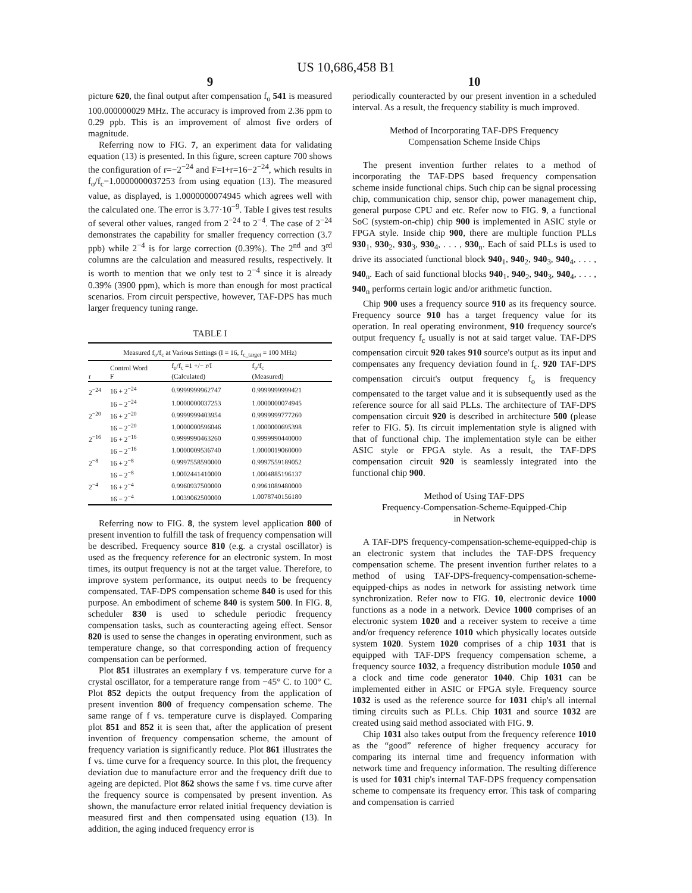US 10,686,458 B1
9
picture 620, the final output after compensation f<sub>o</sub> 541 is measured 100.000000029 MHz. The accuracy is improved from 2.36 ppm to 0.29 ppb. This is an improvement of almost five orders of magnitude.
Referring now to FIG. 7, an experiment data for validating equation (13) is presented. In this figure, screen capture 700 shows the configuration of r=−2<sup>−24</sup> and F=I+r=16−2<sup>−24</sup>, which results in f<sub>o</sub>/f<sub>c</sub>=1.0000000037253 from using equation (13). The measured value, as displayed, is 1.0000000074945 which agrees well with the calculated one. The error is 3.77·10<sup>−9</sup>. Table I gives test results of several other values, ranged from 2<sup>−24</sup> to 2<sup>−4</sup>. The case of 2<sup>−24</sup> demonstrates the capability for smaller frequency correction (3.7 ppb) while 2<sup>−4</sup> is for large correction (0.39%). The 2<sup>nd</sup> and 3<sup>rd</sup> columns are the calculation and measured results, respectively. It is worth to mention that we only test to 2<sup>−4</sup> since it is already 0.39% (3900 ppm), which is more than enough for most practical scenarios. From circuit perspective, however, TAF-DPS has much larger frequency tuning range.
TABLE I
| Measured f<sub>o</sub>/f<sub>c</sub> at Various Settings (I = 16, f<sub>c_target</sub> = 100 MHz) | | | |
| --- | --- | --- | --- |
| r | Control Word F | f<sub>o</sub>/f<sub>c</sub> =1 +/− r/I (Calculated) | f<sub>o</sub>/f<sub>c</sub> (Measured) |
| 2<sup>−24</sup> | 16 + 2<sup>−24</sup> | 0.9999999962747 | 0.9999999999421 |
| | 16 − 2<sup>−24</sup> | 1.0000000037253 | 1.0000000074945 |
| 2<sup>−20</sup> | 16 + 2<sup>−20</sup> | 0.9999999403954 | 0.9999999777260 |
| | 16 − 2<sup>−20</sup> | 1.0000000596046 | 1.0000000695398 |
| 2<sup>−16</sup> | 16 + 2<sup>−16</sup> | 0.9999990463260 | 0.9999990440000 |
| | 16 − 2<sup>−16</sup> | 1.0000009536740 | 1.0000019060000 |
| 2<sup>−8</sup> | 16 + 2<sup>−8</sup> | 0.9997558590000 | 0.9997559189052 |
| | 16 − 2<sup>−8</sup> | 1.0002441410000 | 1.0004885196137 |
| 2<sup>−4</sup> | 16 + 2<sup>−4</sup> | 0.9960937500000 | 0.9961089480000 |
| | 16 − 2<sup>−4</sup> | 1.0039062500000 | 1.0078740156180 |
Referring now to FIG. 8, the system level application 800 of present invention to fulfill the task of frequency compensation will be described. Frequency source 810 (e.g. a crystal oscillator) is used as the frequency reference for an electronic system. In most times, its output frequency is not at the target value. Therefore, to improve system performance, its output needs to be frequency compensated. TAF-DPS compensation scheme 840 is used for this purpose. An embodiment of scheme 840 is system 500. In FIG. 8, scheduler 830 is used to schedule periodic frequency compensation tasks, such as counteracting ageing effect. Sensor 820 is used to sense the changes in operating environment, such as temperature change, so that corresponding action of frequency compensation can be performed.
Plot 851 illustrates an exemplary f vs. temperature curve for a crystal oscillator, for a temperature range from −45° C. to 100° C. Plot 852 depicts the output frequency from the application of present invention 800 of frequency compensation scheme. The same range of f vs. temperature curve is displayed. Comparing plot 851 and 852 it is seen that, after the application of present invention of frequency compensation scheme, the amount of frequency variation is significantly reduce. Plot 861 illustrates the f vs. time curve for a frequency source. In this plot, the frequency deviation due to manufacture error and the frequency drift due to ageing are depicted. Plot 862 shows the same f vs. time curve after the frequency source is compensated by present invention. As shown, the manufacture error related initial frequency deviation is measured first and then compensated using equation (13). In addition, the aging induced frequency error is
10
periodically counteracted by our present invention in a scheduled interval. As a result, the frequency stability is much improved.
Method of Incorporating TAF-DPS Frequency
Compensation Scheme Inside Chips
The present invention further relates to a method of incorporating the TAF-DPS based frequency compensation scheme inside functional chips. Such chip can be signal processing chip, communication chip, sensor chip, power management chip, general purpose CPU and etc. Refer now to FIG. 9, a functional SoC (system-on-chip) chip 900 is implemented in ASIC style or FPGA style. Inside chip 900, there are multiple function PLLs 930<sub>1</sub>, 930<sub>2</sub>, 930<sub>3</sub>, 930<sub>4</sub>, . . . , 930<sub>n</sub>. Each of said PLLs is used to drive its associated functional block 940<sub>1</sub>, 940<sub>2</sub>, 940<sub>3</sub>, 940<sub>4</sub>, . . . , 940<sub>n</sub>. Each of said functional blocks 940<sub>1</sub>, 940<sub>2</sub>, 940<sub>3</sub>, 940<sub>4</sub>, . . . , 940<sub>n</sub> performs certain logic and/or arithmetic function.
Chip 900 uses a frequency source 910 as its frequency source. Frequency source 910 has a target frequency value for its operation. In real operating environment, 910 frequency source's output frequency f<sub>c</sub> usually is not at said target value. TAF-DPS compensation circuit 920 takes 910 source's output as its input and compensates any frequency deviation found in f<sub>c</sub>. 920 TAF-DPS compensation circuit's output frequency f<sub>o</sub> is frequency compensated to the target value and it is subsequently used as the reference source for all said PLLs. The architecture of TAF-DPS compensation circuit 920 is described in architecture 500 (please refer to FIG. 5). Its circuit implementation style is aligned with that of functional chip. The implementation style can be either ASIC style or FPGA style. As a result, the TAF-DPS compensation circuit 920 is seamlessly integrated into the functional chip 900.
Method of Using TAF-DPS
Frequency-Compensation-Scheme-Equipped-Chip
in Network
A TAF-DPS frequency-compensation-scheme-equipped-chip is an electronic system that includes the TAF-DPS frequency compensation scheme. The present invention further relates to a method of using TAF-DPS-frequency-compensation-scheme-equipped-chips as nodes in network for assisting network time synchronization. Refer now to FIG. 10, electronic device 1000 functions as a node in a network. Device 1000 comprises of an electronic system 1020 and a receiver system to receive a time and/or frequency reference 1010 which physically locates outside system 1020. System 1020 comprises of a chip 1031 that is equipped with TAF-DPS frequency compensation scheme, a frequency source 1032, a frequency distribution module 1050 and a clock and time code generator 1040. Chip 1031 can be implemented either in ASIC or FPGA style. Frequency source 1032 is used as the reference source for 1031 chip's all internal timing circuits such as PLLs. Chip 1031 and source 1032 are created using said method associated with FIG. 9.
Chip 1031 also takes output from the frequency reference 1010 as the “good” reference of higher frequency accuracy for comparing its internal time and frequency information with network time and frequency information. The resulting difference is used for 1031 chip's internal TAF-DPS frequency compensation scheme to compensate its frequency error. This task of comparing and compensation is carried